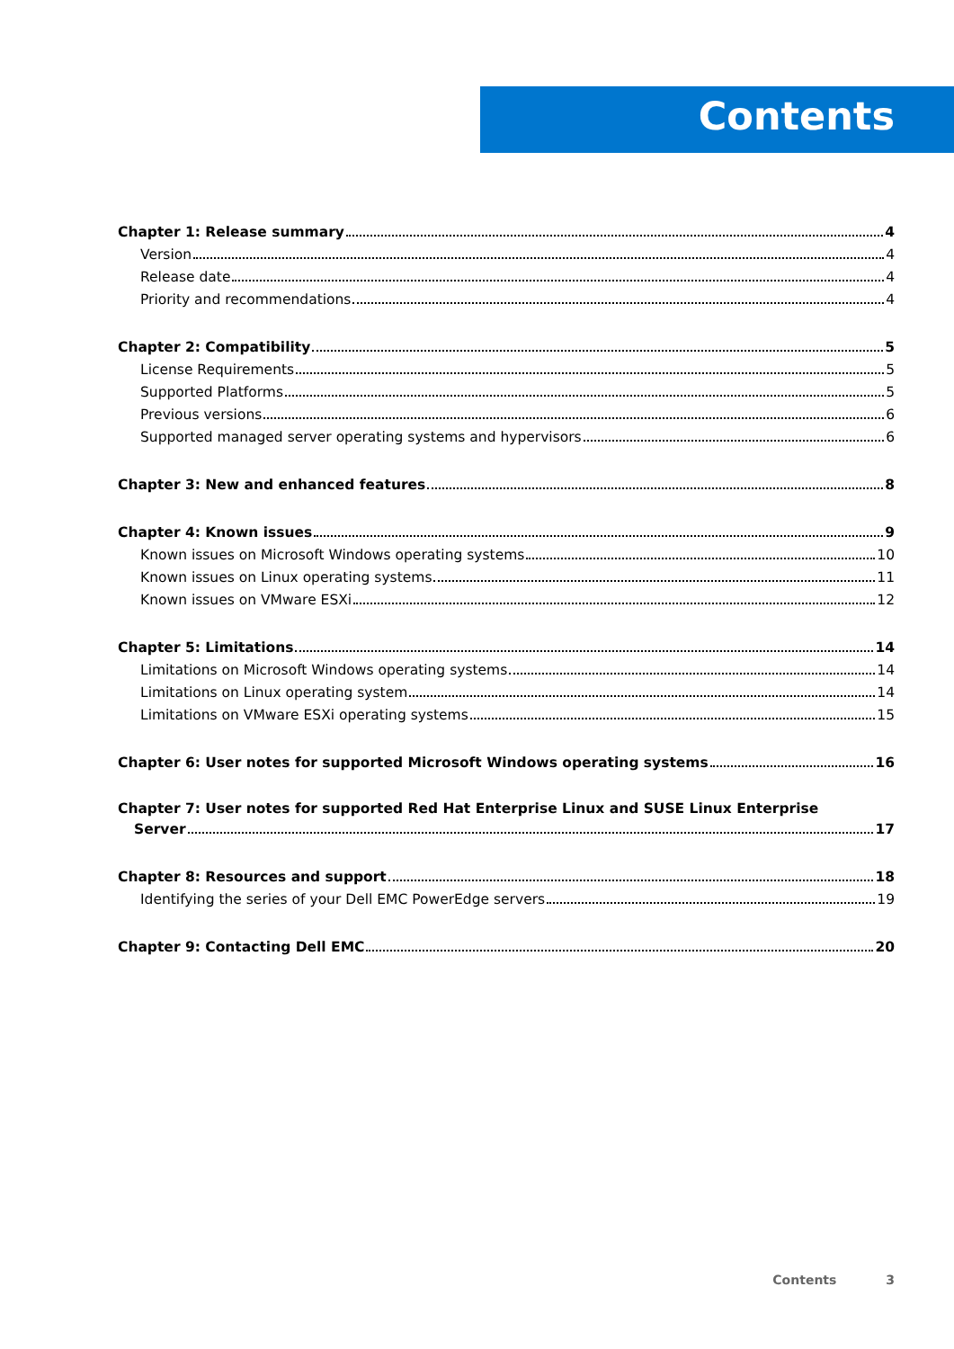Contents
Chapter 1: Release summary 4
Version 4
Release date 4
Priority and recommendations 4
Chapter 2: Compatibility 5
License Requirements 5
Supported Platforms 5
Previous versions 6
Supported managed server operating systems and hypervisors 6
Chapter 3: New and enhanced features 8
Chapter 4: Known issues 9
Known issues on Microsoft Windows operating systems 10
Known issues on Linux operating systems 11
Known issues on VMware ESXi 12
Chapter 5: Limitations 14
Limitations on Microsoft Windows operating systems 14
Limitations on Linux operating system 14
Limitations on VMware ESXi operating systems 15
Chapter 6: User notes for supported Microsoft Windows operating systems 16
Chapter 7: User notes for supported Red Hat Enterprise Linux and SUSE Linux Enterprise
Server 17
Chapter 8: Resources and support 18
Identifying the series of your Dell EMC PowerEdge servers 19
Chapter 9: Contacting Dell EMC 20
Contents 3